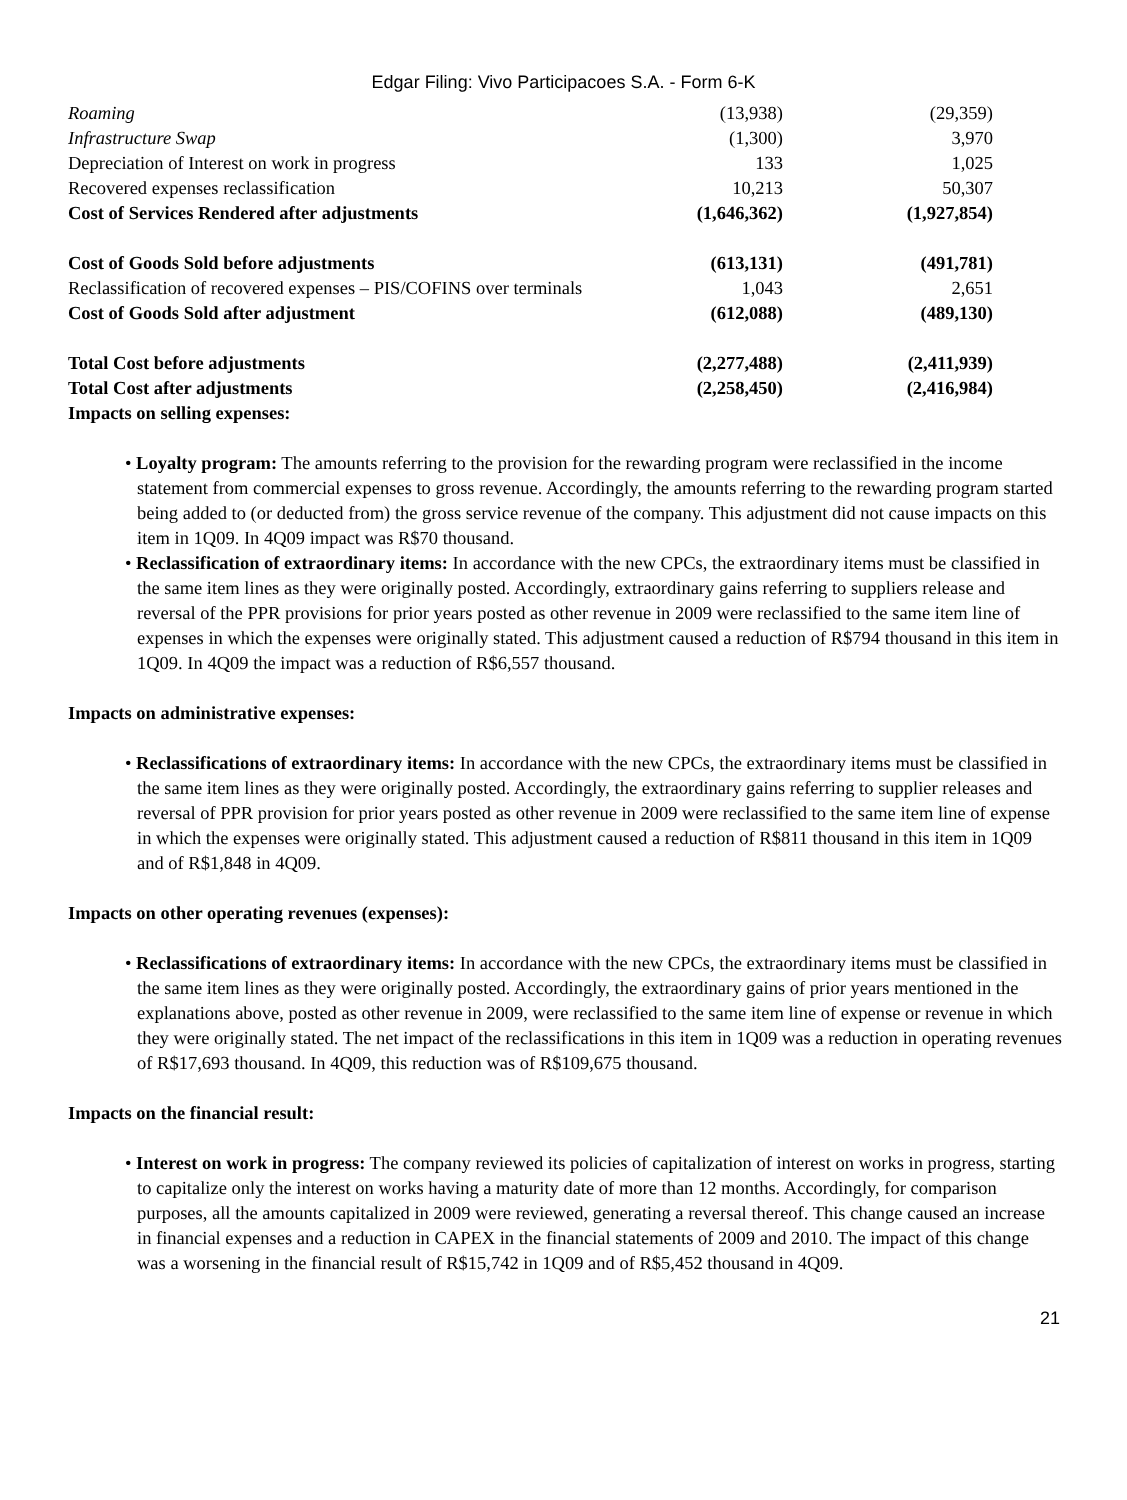Edgar Filing: Vivo Participacoes S.A. - Form 6-K
| Roaming | (13,938) | (29,359) |
| Infrastructure Swap | (1,300) | 3,970 |
| Depreciation of Interest on work in progress | 133 | 1,025 |
| Recovered expenses reclassification | 10,213 | 50,307 |
| Cost of Services Rendered after adjustments | (1,646,362) | (1,927,854) |
| Cost of Goods Sold before adjustments | (613,131) | (491,781) |
| Reclassification of recovered expenses – PIS/COFINS over terminals | 1,043 | 2,651 |
| Cost of Goods Sold after adjustment | (612,088) | (489,130) |
| Total Cost before adjustments | (2,277,488) | (2,411,939) |
| Total Cost after adjustments | (2,258,450) | (2,416,984) |
Impacts on selling expenses:
• Loyalty program: The amounts referring to the provision for the rewarding program were reclassified in the income statement from commercial expenses to gross revenue. Accordingly, the amounts referring to the rewarding program started being added to (or deducted from) the gross service revenue of the company. This adjustment did not cause impacts on this item in 1Q09. In 4Q09 impact was R$70 thousand.
• Reclassification of extraordinary items: In accordance with the new CPCs, the extraordinary items must be classified in the same item lines as they were originally posted. Accordingly, extraordinary gains referring to suppliers release and reversal of the PPR provisions for prior years posted as other revenue in 2009 were reclassified to the same item line of expenses in which the expenses were originally stated. This adjustment caused a reduction of R$794 thousand in this item in 1Q09. In 4Q09 the impact was a reduction of R$6,557 thousand.
Impacts on administrative expenses:
• Reclassifications of extraordinary items: In accordance with the new CPCs, the extraordinary items must be classified in the same item lines as they were originally posted. Accordingly, the extraordinary gains referring to supplier releases and reversal of PPR provision for prior years posted as other revenue in 2009 were reclassified to the same item line of expense in which the expenses were originally stated. This adjustment caused a reduction of R$811 thousand in this item in 1Q09 and of R$1,848 in 4Q09.
Impacts on other operating revenues (expenses):
• Reclassifications of extraordinary items: In accordance with the new CPCs, the extraordinary items must be classified in the same item lines as they were originally posted. Accordingly, the extraordinary gains of prior years mentioned in the explanations above, posted as other revenue in 2009, were reclassified to the same item line of expense or revenue in which they were originally stated. The net impact of the reclassifications in this item in 1Q09 was a reduction in operating revenues of R$17,693 thousand. In 4Q09, this reduction was of R$109,675 thousand.
Impacts on the financial result:
• Interest on work in progress: The company reviewed its policies of capitalization of interest on works in progress, starting to capitalize only the interest on works having a maturity date of more than 12 months. Accordingly, for comparison purposes, all the amounts capitalized in 2009 were reviewed, generating a reversal thereof. This change caused an increase in financial expenses and a reduction in CAPEX in the financial statements of 2009 and 2010. The impact of this change was a worsening in the financial result of R$15,742 in 1Q09 and of R$5,452 thousand in 4Q09.
21